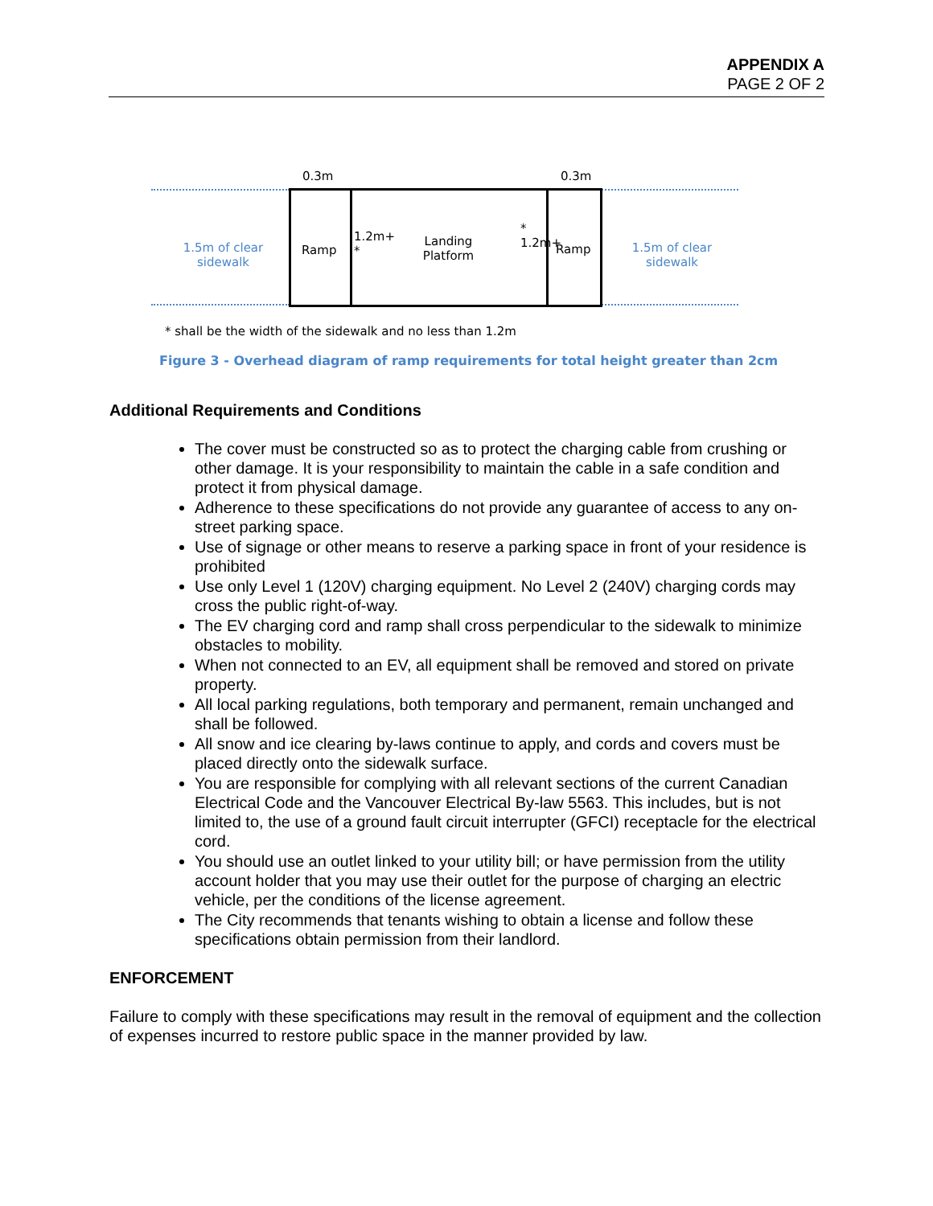APPENDIX A
PAGE 2 OF 2
0.3m 0.3m
1.5m of clear sidewalk
Ramp
1.2m+ *
Landing Platform
* 1.2m+
Ramp
1.5m of clear sidewalk
* shall be the width of the sidewalk and no less than 1.2m
Figure 3 - Overhead diagram of ramp requirements for total height greater than 2cm
Additional Requirements and Conditions
The cover must be constructed so as to protect the charging cable from crushing or other damage. It is your responsibility to maintain the cable in a safe condition and protect it from physical damage.
Adherence to these specifications do not provide any guarantee of access to any on-street parking space.
Use of signage or other means to reserve a parking space in front of your residence is prohibited
Use only Level 1 (120V) charging equipment. No Level 2 (240V) charging cords may cross the public right-of-way.
The EV charging cord and ramp shall cross perpendicular to the sidewalk to minimize obstacles to mobility.
When not connected to an EV, all equipment shall be removed and stored on private property.
All local parking regulations, both temporary and permanent, remain unchanged and shall be followed.
All snow and ice clearing by-laws continue to apply, and cords and covers must be placed directly onto the sidewalk surface.
You are responsible for complying with all relevant sections of the current Canadian Electrical Code and the Vancouver Electrical By-law 5563. This includes, but is not limited to, the use of a ground fault circuit interrupter (GFCI) receptacle for the electrical cord.
You should use an outlet linked to your utility bill; or have permission from the utility account holder that you may use their outlet for the purpose of charging an electric vehicle, per the conditions of the license agreement.
The City recommends that tenants wishing to obtain a license and follow these specifications obtain permission from their landlord.
ENFORCEMENT
Failure to comply with these specifications may result in the removal of equipment and the collection of expenses incurred to restore public space in the manner provided by law.